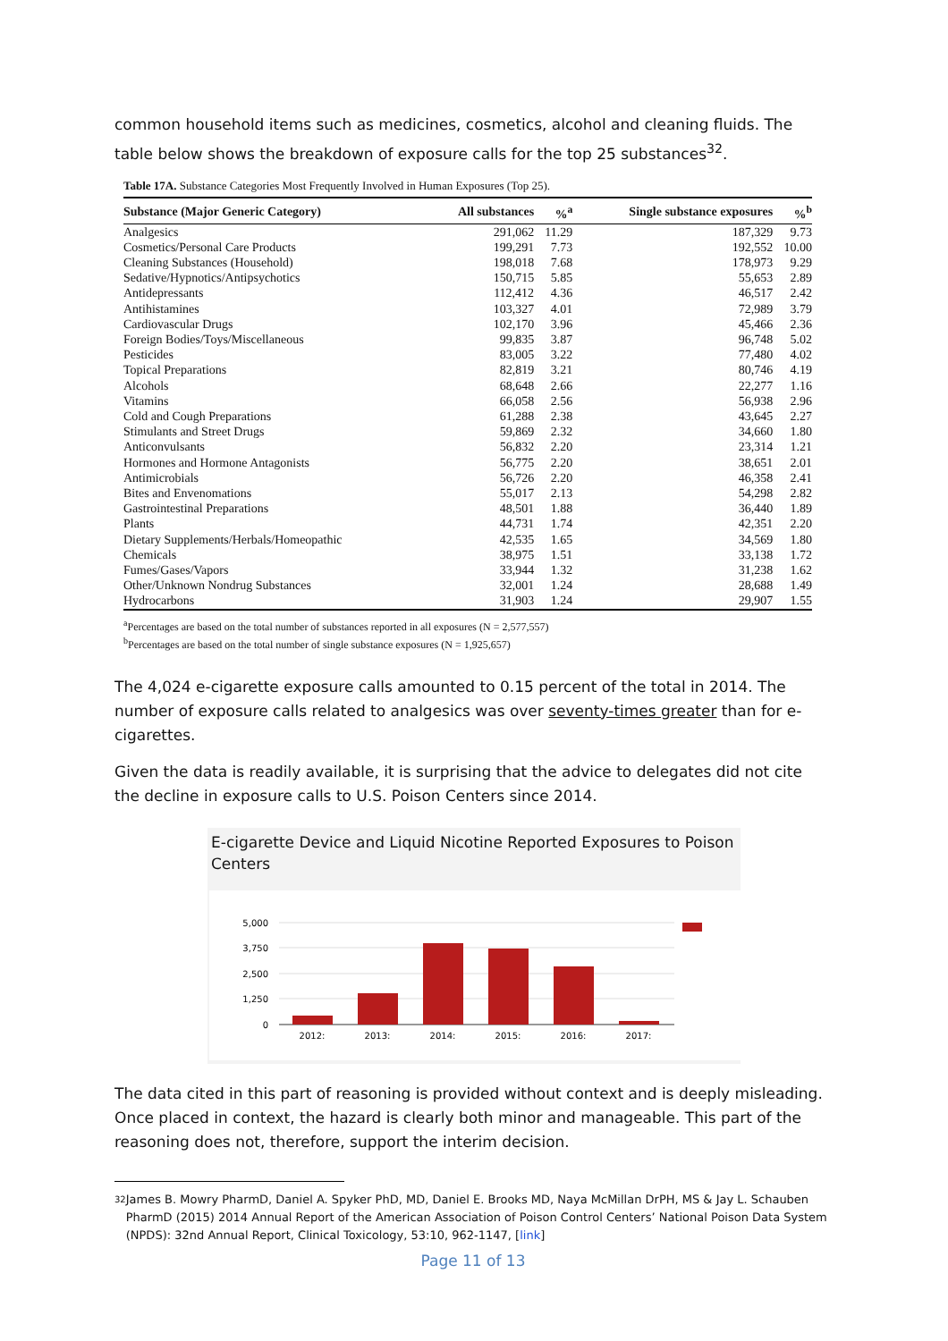common household items such as medicines, cosmetics, alcohol and cleaning fluids. The table below shows the breakdown of exposure calls for the top 25 substances<sup>32</sup>.
Table 17A. Substance Categories Most Frequently Involved in Human Exposures (Top 25).
| Substance (Major Generic Category) | All substances | %<sup>a</sup> | Single substance exposures | %<sup>b</sup> |
| --- | --- | --- | --- | --- |
| Analgesics | 291,062 | 11.29 | 187,329 | 9.73 |
| Cosmetics/Personal Care Products | 199,291 | 7.73 | 192,552 | 10.00 |
| Cleaning Substances (Household) | 198,018 | 7.68 | 178,973 | 9.29 |
| Sedative/Hypnotics/Antipsychotics | 150,715 | 5.85 | 55,653 | 2.89 |
| Antidepressants | 112,412 | 4.36 | 46,517 | 2.42 |
| Antihistamines | 103,327 | 4.01 | 72,989 | 3.79 |
| Cardiovascular Drugs | 102,170 | 3.96 | 45,466 | 2.36 |
| Foreign Bodies/Toys/Miscellaneous | 99,835 | 3.87 | 96,748 | 5.02 |
| Pesticides | 83,005 | 3.22 | 77,480 | 4.02 |
| Topical Preparations | 82,819 | 3.21 | 80,746 | 4.19 |
| Alcohols | 68,648 | 2.66 | 22,277 | 1.16 |
| Vitamins | 66,058 | 2.56 | 56,938 | 2.96 |
| Cold and Cough Preparations | 61,288 | 2.38 | 43,645 | 2.27 |
| Stimulants and Street Drugs | 59,869 | 2.32 | 34,660 | 1.80 |
| Anticonvulsants | 56,832 | 2.20 | 23,314 | 1.21 |
| Hormones and Hormone Antagonists | 56,775 | 2.20 | 38,651 | 2.01 |
| Antimicrobials | 56,726 | 2.20 | 46,358 | 2.41 |
| Bites and Envenomations | 55,017 | 2.13 | 54,298 | 2.82 |
| Gastrointestinal Preparations | 48,501 | 1.88 | 36,440 | 1.89 |
| Plants | 44,731 | 1.74 | 42,351 | 2.20 |
| Dietary Supplements/Herbals/Homeopathic | 42,535 | 1.65 | 34,569 | 1.80 |
| Chemicals | 38,975 | 1.51 | 33,138 | 1.72 |
| Fumes/Gases/Vapors | 33,944 | 1.32 | 31,238 | 1.62 |
| Other/Unknown Nondrug Substances | 32,001 | 1.24 | 28,688 | 1.49 |
| Hydrocarbons | 31,903 | 1.24 | 29,907 | 1.55 |
<sup>a</sup> Percentages are based on the total number of substances reported in all exposures (N = 2,577,557)
<sup>b</sup> Percentages are based on the total number of single substance exposures (N = 1,925,657)
The 4,024 e-cigarette exposure calls amounted to 0.15 percent of the total in 2014. The number of exposure calls related to analgesics was over seventy-times greater than for e-cigarettes.
Given the data is readily available, it is surprising that the advice to delegates did not cite the decline in exposure calls to U.S. Poison Centers since 2014.
E-cigarette Device and Liquid Nicotine Reported Exposures to Poison Centers
5,000
3,750
2,500
1,250
0
2012:
2013:
2014:
2015:
2016:
2017:
The data cited in this part of reasoning is provided without context and is deeply misleading. Once placed in context, the hazard is clearly both minor and manageable. This part of the reasoning does not, therefore, support the interim decision.
32 James B. Mowry PharmD, Daniel A. Spyker PhD, MD, Daniel E. Brooks MD, Naya McMillan DrPH, MS & Jay L. Schauben PharmD (2015) 2014 Annual Report of the American Association of Poison Control Centers’ National Poison Data System (NPDS): 32nd Annual Report, Clinical Toxicology, 53:10, 962-1147, [link]
Page 11 of 13